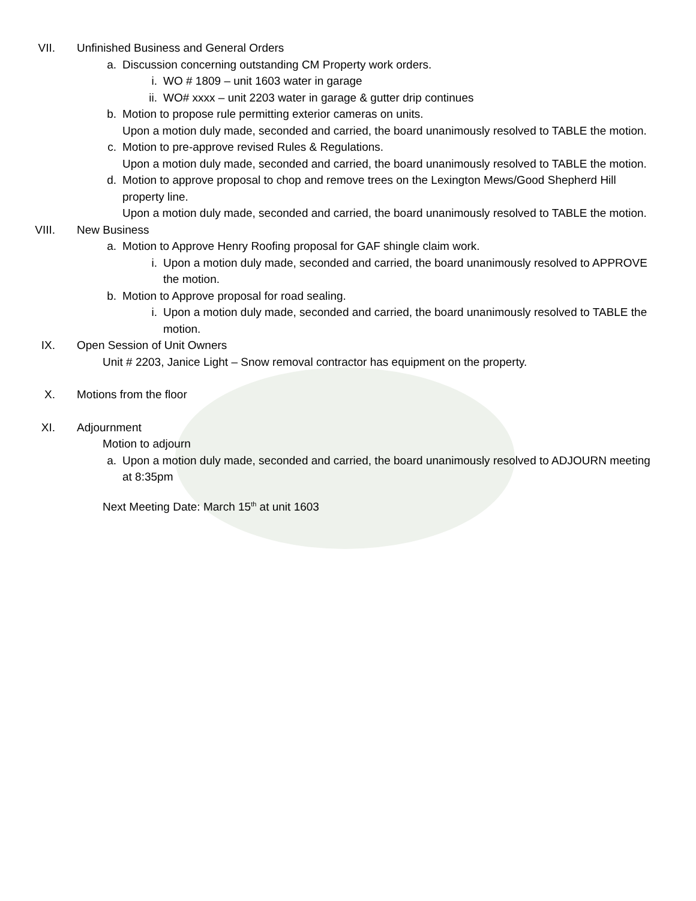VII. Unfinished Business and General Orders
a. Discussion concerning outstanding CM Property work orders.
i. WO # 1809 – unit 1603 water in garage
ii. WO# xxxx – unit 2203 water in garage & gutter drip continues
b. Motion to propose rule permitting exterior cameras on units.
Upon a motion duly made, seconded and carried, the board unanimously resolved to TABLE the motion.
c. Motion to pre-approve revised Rules & Regulations.
Upon a motion duly made, seconded and carried, the board unanimously resolved to TABLE the motion.
d. Motion to approve proposal to chop and remove trees on the Lexington Mews/Good Shepherd Hill property line.
Upon a motion duly made, seconded and carried, the board unanimously resolved to TABLE the motion.
VIII. New Business
a. Motion to Approve Henry Roofing proposal for GAF shingle claim work.
i. Upon a motion duly made, seconded and carried, the board unanimously resolved to APPROVE the motion.
b. Motion to Approve proposal for road sealing.
i. Upon a motion duly made, seconded and carried, the board unanimously resolved to TABLE the motion.
IX. Open Session of Unit Owners
Unit # 2203, Janice Light – Snow removal contractor has equipment on the property.
X. Motions from the floor
XI. Adjournment
Motion to adjourn
a. Upon a motion duly made, seconded and carried, the board unanimously resolved to ADJOURN meeting at 8:35pm
Next Meeting Date: March 15<sup>th</sup> at unit 1603